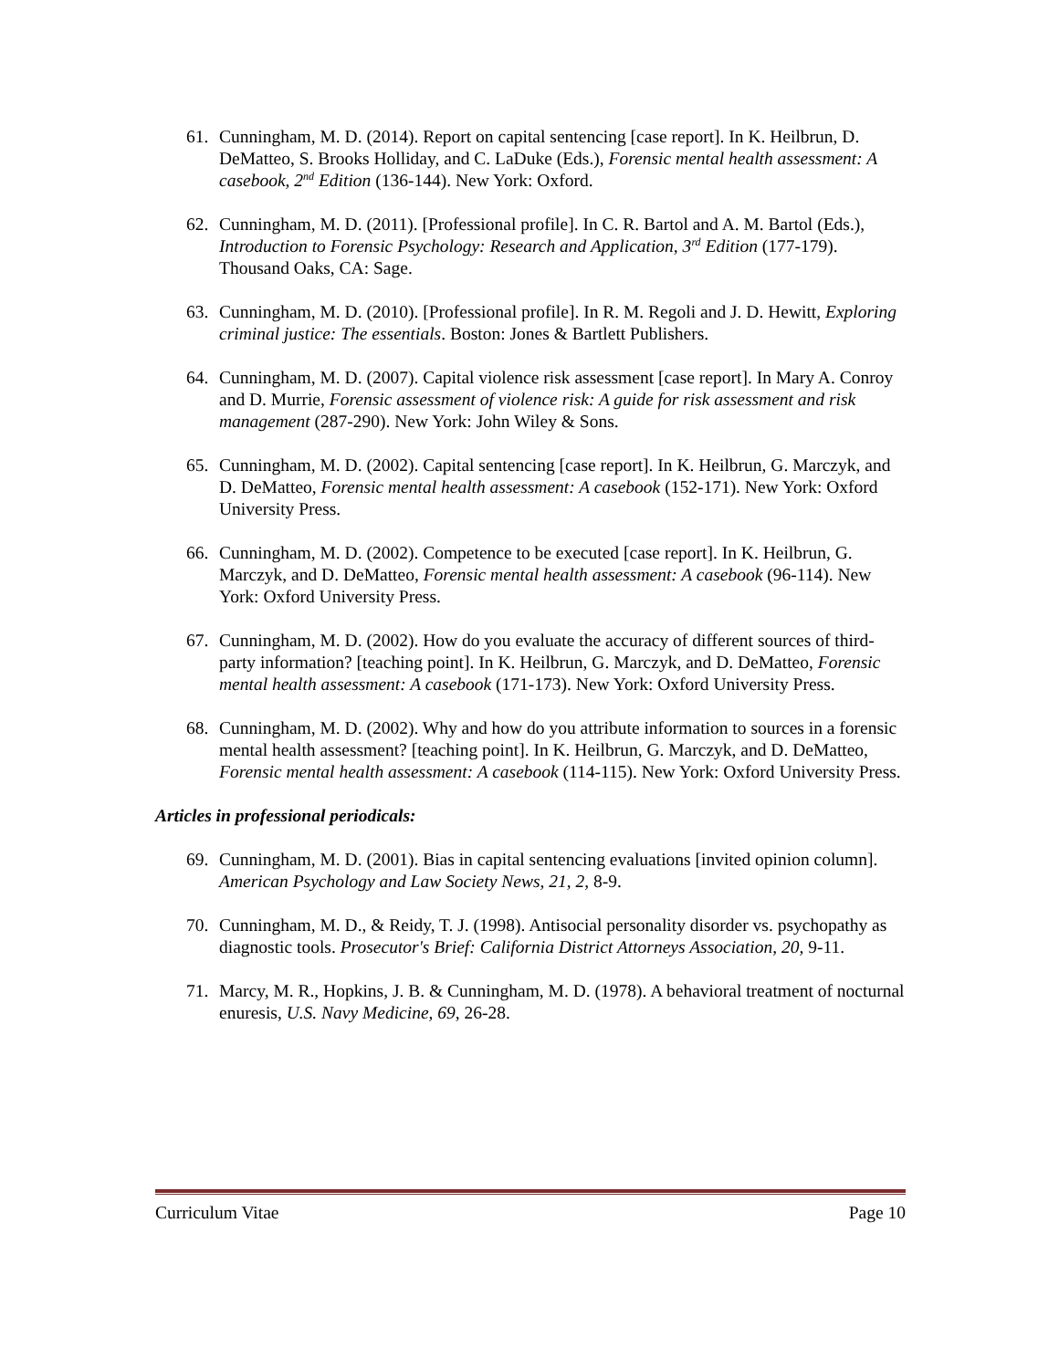61. Cunningham, M. D. (2014). Report on capital sentencing [case report]. In K. Heilbrun, D. DeMatteo, S. Brooks Holliday, and C. LaDuke (Eds.), Forensic mental health assessment: A casebook, 2<sup>nd</sup> Edition (136-144). New York: Oxford.
62. Cunningham, M. D. (2011). [Professional profile]. In C. R. Bartol and A. M. Bartol (Eds.), Introduction to Forensic Psychology: Research and Application, 3<sup>rd</sup> Edition (177-179). Thousand Oaks, CA: Sage.
63. Cunningham, M. D. (2010). [Professional profile]. In R. M. Regoli and J. D. Hewitt, Exploring criminal justice: The essentials. Boston: Jones & Bartlett Publishers.
64. Cunningham, M. D. (2007). Capital violence risk assessment [case report]. In Mary A. Conroy and D. Murrie, Forensic assessment of violence risk: A guide for risk assessment and risk management (287-290). New York: John Wiley & Sons.
65. Cunningham, M. D. (2002). Capital sentencing [case report]. In K. Heilbrun, G. Marczyk, and D. DeMatteo, Forensic mental health assessment: A casebook (152-171). New York: Oxford University Press.
66. Cunningham, M. D. (2002). Competence to be executed [case report]. In K. Heilbrun, G. Marczyk, and D. DeMatteo, Forensic mental health assessment: A casebook (96-114). New York: Oxford University Press.
67. Cunningham, M. D. (2002). How do you evaluate the accuracy of different sources of third-party information? [teaching point]. In K. Heilbrun, G. Marczyk, and D. DeMatteo, Forensic mental health assessment: A casebook (171-173). New York: Oxford University Press.
68. Cunningham, M. D. (2002). Why and how do you attribute information to sources in a forensic mental health assessment? [teaching point]. In K. Heilbrun, G. Marczyk, and D. DeMatteo, Forensic mental health assessment: A casebook (114-115). New York: Oxford University Press.
Articles in professional periodicals:
69. Cunningham, M. D. (2001). Bias in capital sentencing evaluations [invited opinion column]. American Psychology and Law Society News, 21, 2, 8-9.
70. Cunningham, M. D., & Reidy, T. J. (1998). Antisocial personality disorder vs. psychopathy as diagnostic tools. Prosecutor's Brief: California District Attorneys Association, 20, 9-11.
71. Marcy, M. R., Hopkins, J. B. & Cunningham, M. D. (1978). A behavioral treatment of nocturnal enuresis, U.S. Navy Medicine, 69, 26-28.
Curriculum Vitae Page 10